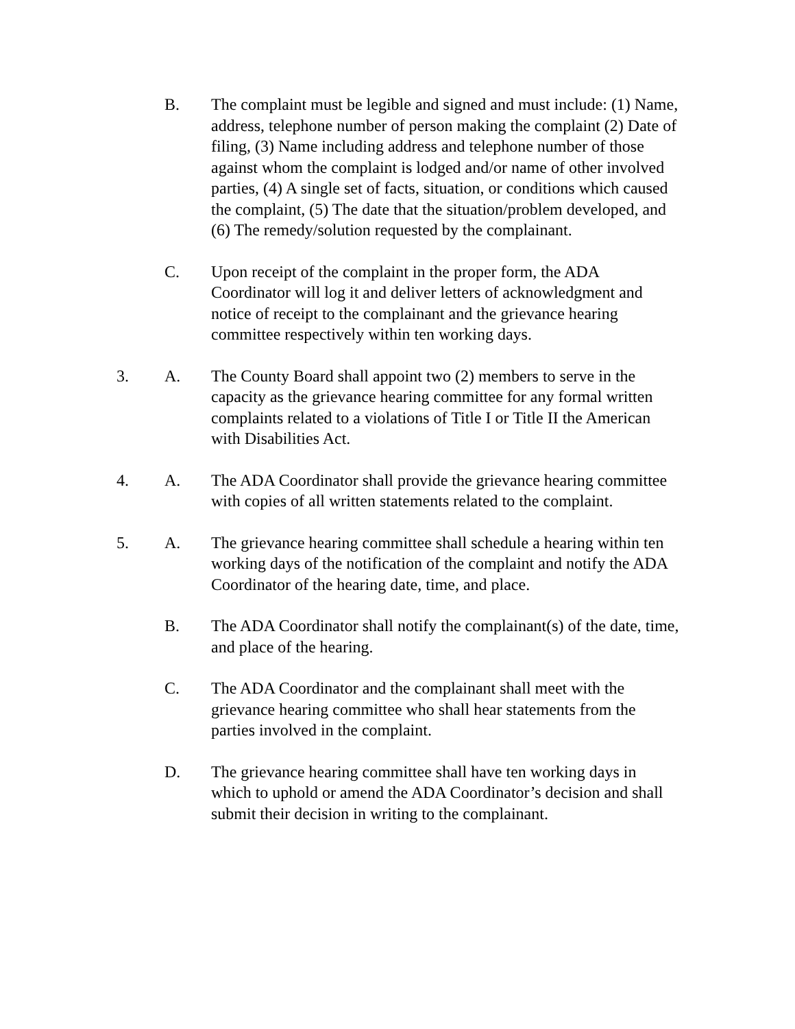B. The complaint must be legible and signed and must include: (1) Name, address, telephone number of person making the complaint (2) Date of filing, (3) Name including address and telephone number of those against whom the complaint is lodged and/or name of other involved parties, (4) A single set of facts, situation, or conditions which caused the complaint, (5) The date that the situation/problem developed, and (6) The remedy/solution requested by the complainant.
C. Upon receipt of the complaint in the proper form, the ADA Coordinator will log it and deliver letters of acknowledgment and notice of receipt to the complainant and the grievance hearing committee respectively within ten working days.
3. A. The County Board shall appoint two (2) members to serve in the capacity as the grievance hearing committee for any formal written complaints related to a violations of Title I or Title II the American with Disabilities Act.
4. A. The ADA Coordinator shall provide the grievance hearing committee with copies of all written statements related to the complaint.
5. A. The grievance hearing committee shall schedule a hearing within ten working days of the notification of the complaint and notify the ADA Coordinator of the hearing date, time, and place.
B. The ADA Coordinator shall notify the complainant(s) of the date, time, and place of the hearing.
C. The ADA Coordinator and the complainant shall meet with the grievance hearing committee who shall hear statements from the parties involved in the complaint.
D. The grievance hearing committee shall have ten working days in which to uphold or amend the ADA Coordinator’s decision and shall submit their decision in writing to the complainant.